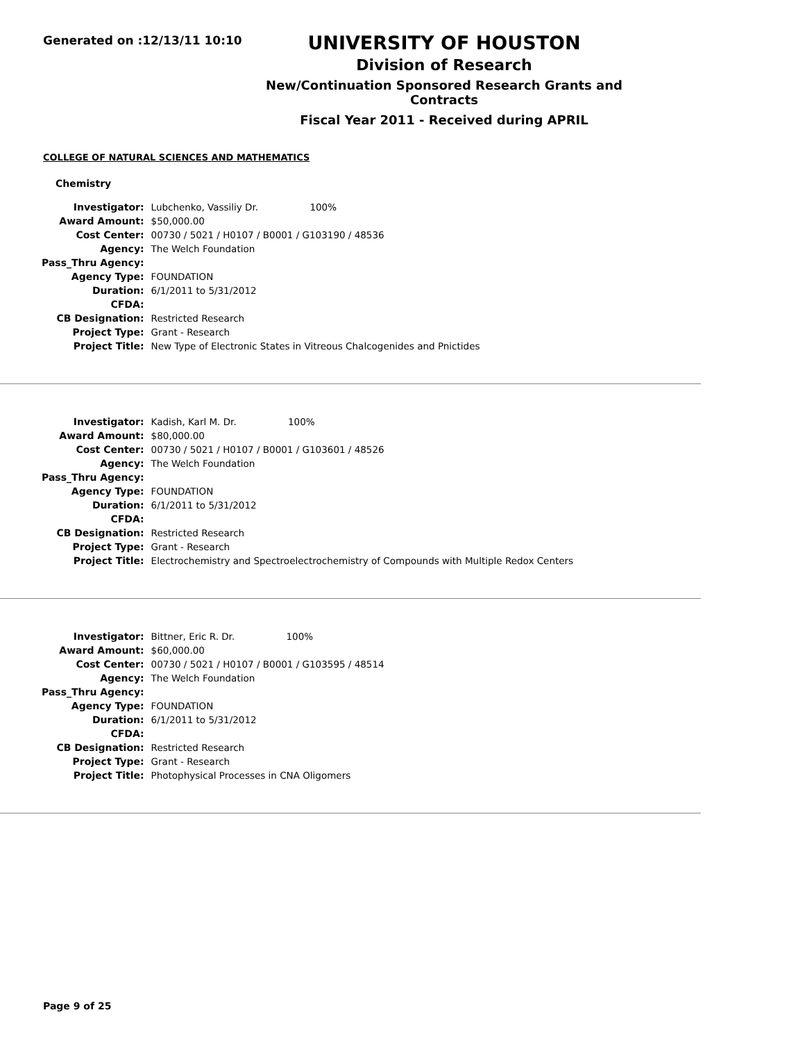Generated on :12/13/11 10:10
UNIVERSITY OF HOUSTON
Division of Research
New/Continuation Sponsored Research Grants and Contracts
Fiscal Year 2011 - Received during APRIL
COLLEGE OF NATURAL SCIENCES AND MATHEMATICS
Chemistry
| Investigator: | Lubchenko, Vassiliy Dr. 100% |
| Award Amount: | $50,000.00 |
| Cost Center: | 00730 / 5021 / H0107 / B0001 / G103190 / 48536 |
| Agency: | The Welch Foundation |
| Pass_Thru Agency: | |
| Agency Type: | FOUNDATION |
| Duration: | 6/1/2011 to 5/31/2012 |
| CFDA: | |
| CB Designation: | Restricted Research |
| Project Type: | Grant - Research |
| Project Title: | New Type of Electronic States in Vitreous Chalcogenides and Pnictides |
| Investigator: | Kadish, Karl M. Dr. 100% |
| Award Amount: | $80,000.00 |
| Cost Center: | 00730 / 5021 / H0107 / B0001 / G103601 / 48526 |
| Agency: | The Welch Foundation |
| Pass_Thru Agency: | |
| Agency Type: | FOUNDATION |
| Duration: | 6/1/2011 to 5/31/2012 |
| CFDA: | |
| CB Designation: | Restricted Research |
| Project Type: | Grant - Research |
| Project Title: | Electrochemistry and Spectroelectrochemistry of Compounds with Multiple Redox Centers |
| Investigator: | Bittner, Eric R. Dr. 100% |
| Award Amount: | $60,000.00 |
| Cost Center: | 00730 / 5021 / H0107 / B0001 / G103595 / 48514 |
| Agency: | The Welch Foundation |
| Pass_Thru Agency: | |
| Agency Type: | FOUNDATION |
| Duration: | 6/1/2011 to 5/31/2012 |
| CFDA: | |
| CB Designation: | Restricted Research |
| Project Type: | Grant - Research |
| Project Title: | Photophysical Processes in CNA Oligomers |
Page 9 of 25